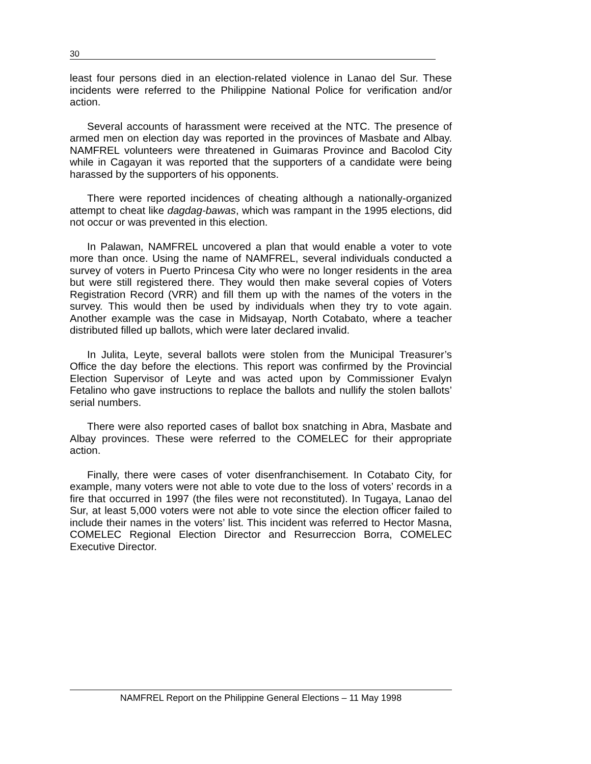30
least four persons died in an election-related violence in Lanao del Sur. These incidents were referred to the Philippine National Police for verification and/or action.
Several accounts of harassment were received at the NTC. The presence of armed men on election day was reported in the provinces of Masbate and Albay. NAMFREL volunteers were threatened in Guimaras Province and Bacolod City while in Cagayan it was reported that the supporters of a candidate were being harassed by the supporters of his opponents.
There were reported incidences of cheating although a nationally-organized attempt to cheat like dagdag-bawas, which was rampant in the 1995 elections, did not occur or was prevented in this election.
In Palawan, NAMFREL uncovered a plan that would enable a voter to vote more than once. Using the name of NAMFREL, several individuals conducted a survey of voters in Puerto Princesa City who were no longer residents in the area but were still registered there. They would then make several copies of Voters Registration Record (VRR) and fill them up with the names of the voters in the survey. This would then be used by individuals when they try to vote again. Another example was the case in Midsayap, North Cotabato, where a teacher distributed filled up ballots, which were later declared invalid.
In Julita, Leyte, several ballots were stolen from the Municipal Treasurer’s Office the day before the elections. This report was confirmed by the Provincial Election Supervisor of Leyte and was acted upon by Commissioner Evalyn Fetalino who gave instructions to replace the ballots and nullify the stolen ballots’ serial numbers.
There were also reported cases of ballot box snatching in Abra, Masbate and Albay provinces. These were referred to the COMELEC for their appropriate action.
Finally, there were cases of voter disenfranchisement. In Cotabato City, for example, many voters were not able to vote due to the loss of voters’ records in a fire that occurred in 1997 (the files were not reconstituted). In Tugaya, Lanao del Sur, at least 5,000 voters were not able to vote since the election officer failed to include their names in the voters’ list. This incident was referred to Hector Masna, COMELEC Regional Election Director and Resurreccion Borra, COMELEC Executive Director.
NAMFREL Report on the Philippine General Elections – 11 May 1998